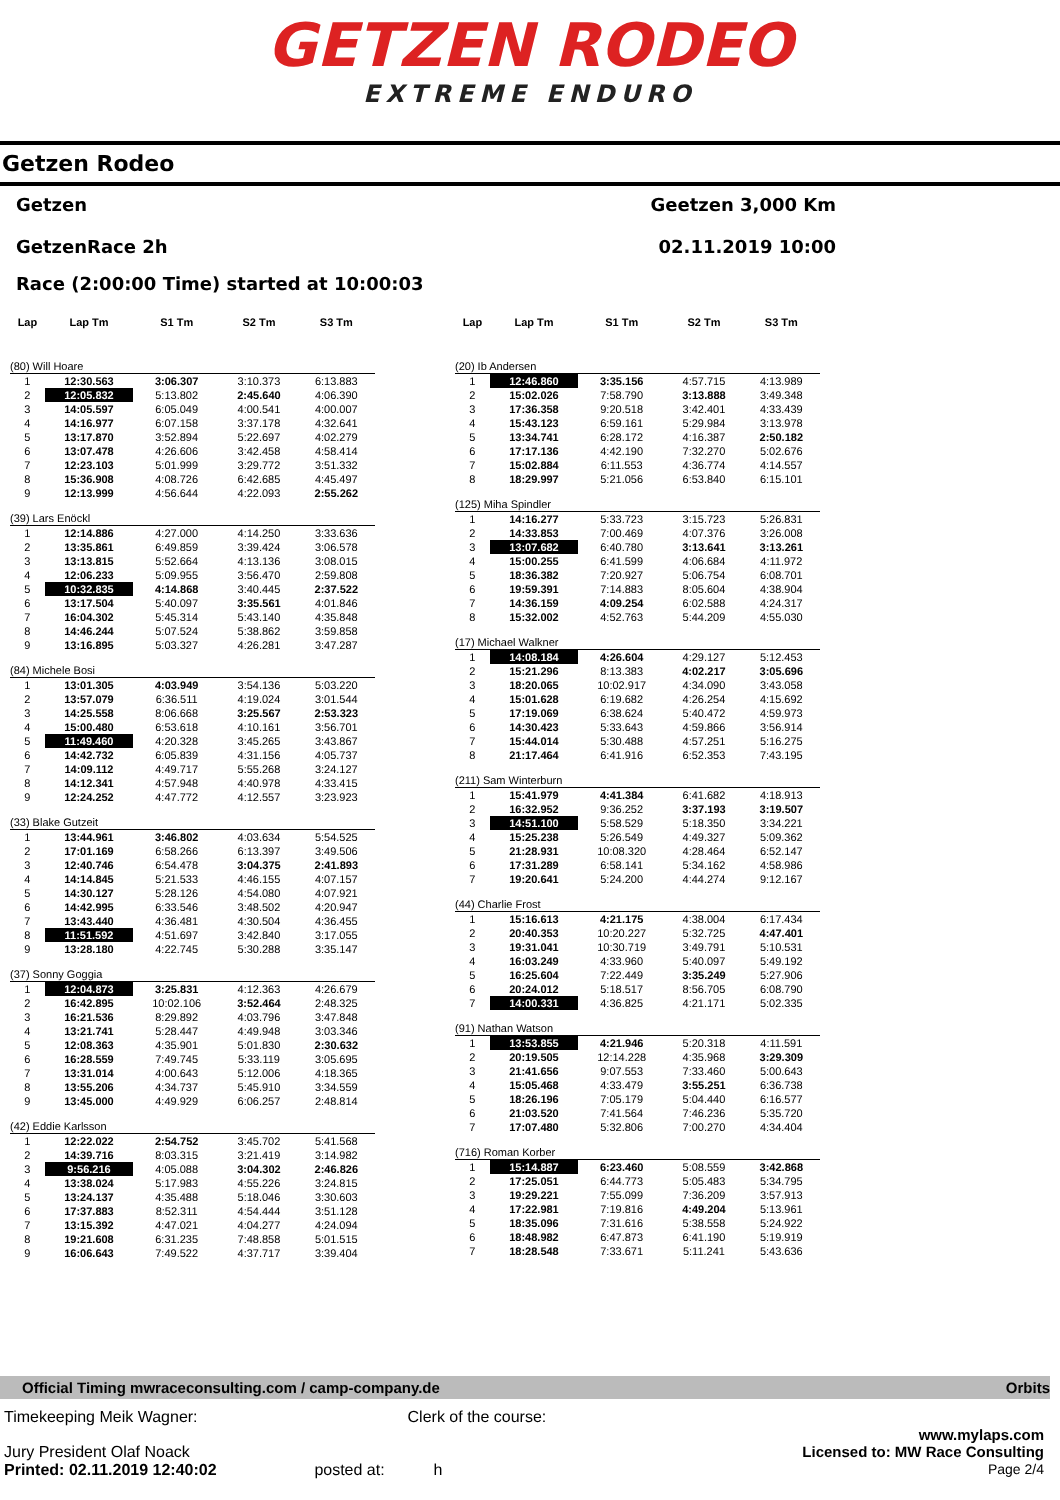GETZEN RODEO
EXTREME ENDURO
Getzen Rodeo
Getzen
GetzenRace 2h
Geetzen 3,000 Km
02.11.2019 10:00
Race (2:00:00 Time) started at 10:00:03
| Lap | Lap Tm | S1 Tm | S2 Tm | S3 Tm |
| --- | --- | --- | --- | --- |
| (80) Will Hoare | | | | |
| 1 | 12:30.563 | 3:06.307 | 3:10.373 | 6:13.883 |
| 2 | 12:05.832 | 5:13.802 | 2:45.640 | 4:06.390 |
| 3 | 14:05.597 | 6:05.049 | 4:00.541 | 4:00.007 |
| 4 | 14:16.977 | 6:07.158 | 3:37.178 | 4:32.641 |
| 5 | 13:17.870 | 3:52.894 | 5:22.697 | 4:02.279 |
| 6 | 13:07.478 | 4:26.606 | 3:42.458 | 4:58.414 |
| 7 | 12:23.103 | 5:01.999 | 3:29.772 | 3:51.332 |
| 8 | 15:36.908 | 4:08.726 | 6:42.685 | 4:45.497 |
| 9 | 12:13.999 | 4:56.644 | 4:22.093 | 2:55.262 |
| (39) Lars Enöckl | | | | |
| 1 | 12:14.886 | 4:27.000 | 4:14.250 | 3:33.636 |
| 2 | 13:35.861 | 6:49.859 | 3:39.424 | 3:06.578 |
| 3 | 13:13.815 | 5:52.664 | 4:13.136 | 3:08.015 |
| 4 | 12:06.233 | 5:09.955 | 3:56.470 | 2:59.808 |
| 5 | 10:32.835 | 4:14.868 | 3:40.445 | 2:37.522 |
| 6 | 13:17.504 | 5:40.097 | 3:35.561 | 4:01.846 |
| 7 | 16:04.302 | 5:45.314 | 5:43.140 | 4:35.848 |
| 8 | 14:46.244 | 5:07.524 | 5:38.862 | 3:59.858 |
| 9 | 13:16.895 | 5:03.327 | 4:26.281 | 3:47.287 |
| (84) Michele Bosi | | | | |
| 1 | 13:01.305 | 4:03.949 | 3:54.136 | 5:03.220 |
| 2 | 13:57.079 | 6:36.511 | 4:19.024 | 3:01.544 |
| 3 | 14:25.558 | 8:06.668 | 3:25.567 | 2:53.323 |
| 4 | 15:00.480 | 6:53.618 | 4:10.161 | 3:56.701 |
| 5 | 11:49.460 | 4:20.328 | 3:45.265 | 3:43.867 |
| 6 | 14:42.732 | 6:05.839 | 4:31.156 | 4:05.737 |
| 7 | 14:09.112 | 4:49.717 | 5:55.268 | 3:24.127 |
| 8 | 14:12.341 | 4:57.948 | 4:40.978 | 4:33.415 |
| 9 | 12:24.252 | 4:47.772 | 4:12.557 | 3:23.923 |
| (33) Blake Gutzeit | | | | |
| 1 | 13:44.961 | 3:46.802 | 4:03.634 | 5:54.525 |
| 2 | 17:01.169 | 6:58.266 | 6:13.397 | 3:49.506 |
| 3 | 12:40.746 | 6:54.478 | 3:04.375 | 2:41.893 |
| 4 | 14:14.845 | 5:21.533 | 4:46.155 | 4:07.157 |
| 5 | 14:30.127 | 5:28.126 | 4:54.080 | 4:07.921 |
| 6 | 14:42.995 | 6:33.546 | 3:48.502 | 4:20.947 |
| 7 | 13:43.440 | 4:36.481 | 4:30.504 | 4:36.455 |
| 8 | 11:51.592 | 4:51.697 | 3:42.840 | 3:17.055 |
| 9 | 13:28.180 | 4:22.745 | 5:30.288 | 3:35.147 |
| (37) Sonny Goggia | | | | |
| 1 | 12:04.873 | 3:25.831 | 4:12.363 | 4:26.679 |
| 2 | 16:42.895 | 10:02.106 | 3:52.464 | 2:48.325 |
| 3 | 16:21.536 | 8:29.892 | 4:03.796 | 3:47.848 |
| 4 | 13:21.741 | 5:28.447 | 4:49.948 | 3:03.346 |
| 5 | 12:08.363 | 4:35.901 | 5:01.830 | 2:30.632 |
| 6 | 16:28.559 | 7:49.745 | 5:33.119 | 3:05.695 |
| 7 | 13:31.014 | 4:00.643 | 5:12.006 | 4:18.365 |
| 8 | 13:55.206 | 4:34.737 | 5:45.910 | 3:34.559 |
| 9 | 13:45.000 | 4:49.929 | 6:06.257 | 2:48.814 |
| (42) Eddie Karlsson | | | | |
| 1 | 12:22.022 | 2:54.752 | 3:45.702 | 5:41.568 |
| 2 | 14:39.716 | 8:03.315 | 3:21.419 | 3:14.982 |
| 3 | 9:56.216 | 4:05.088 | 3:04.302 | 2:46.826 |
| 4 | 13:38.024 | 5:17.983 | 4:55.226 | 3:24.815 |
| 5 | 13:24.137 | 4:35.488 | 5:18.046 | 3:30.603 |
| 6 | 17:37.883 | 8:52.311 | 4:54.444 | 3:51.128 |
| 7 | 13:15.392 | 4:47.021 | 4:04.277 | 4:24.094 |
| 8 | 19:21.608 | 6:31.235 | 7:48.858 | 5:01.515 |
| 9 | 16:06.643 | 7:49.522 | 4:37.717 | 3:39.404 |
| Lap | Lap Tm | S1 Tm | S2 Tm | S3 Tm |
| --- | --- | --- | --- | --- |
| (20) Ib Andersen | | | | |
| 1 | 12:46.860 | 3:35.156 | 4:57.715 | 4:13.989 |
| 2 | 15:02.026 | 7:58.790 | 3:13.888 | 3:49.348 |
| 3 | 17:36.358 | 9:20.518 | 3:42.401 | 4:33.439 |
| 4 | 15:43.123 | 6:59.161 | 5:29.984 | 3:13.978 |
| 5 | 13:34.741 | 6:28.172 | 4:16.387 | 2:50.182 |
| 6 | 17:17.136 | 4:42.190 | 7:32.270 | 5:02.676 |
| 7 | 15:02.884 | 6:11.553 | 4:36.774 | 4:14.557 |
| 8 | 18:29.997 | 5:21.056 | 6:53.840 | 6:15.101 |
| (125) Miha Spindler | | | | |
| 1 | 14:16.277 | 5:33.723 | 3:15.723 | 5:26.831 |
| 2 | 14:33.853 | 7:00.469 | 4:07.376 | 3:26.008 |
| 3 | 13:07.682 | 6:40.780 | 3:13.641 | 3:13.261 |
| 4 | 15:00.255 | 6:41.599 | 4:06.684 | 4:11.972 |
| 5 | 18:36.382 | 7:20.927 | 5:06.754 | 6:08.701 |
| 6 | 19:59.391 | 7:14.883 | 8:05.604 | 4:38.904 |
| 7 | 14:36.159 | 4:09.254 | 6:02.588 | 4:24.317 |
| 8 | 15:32.002 | 4:52.763 | 5:44.209 | 4:55.030 |
| (17) Michael Walkner | | | | |
| 1 | 14:08.184 | 4:26.604 | 4:29.127 | 5:12.453 |
| 2 | 15:21.296 | 8:13.383 | 4:02.217 | 3:05.696 |
| 3 | 18:20.065 | 10:02.917 | 4:34.090 | 3:43.058 |
| 4 | 15:01.628 | 6:19.682 | 4:26.254 | 4:15.692 |
| 5 | 17:19.069 | 6:38.624 | 5:40.472 | 4:59.973 |
| 6 | 14:30.423 | 5:33.643 | 4:59.866 | 3:56.914 |
| 7 | 15:44.014 | 5:30.488 | 4:57.251 | 5:16.275 |
| 8 | 21:17.464 | 6:41.916 | 6:52.353 | 7:43.195 |
| (211) Sam Winterburn | | | | |
| 1 | 15:41.979 | 4:41.384 | 6:41.682 | 4:18.913 |
| 2 | 16:32.952 | 9:36.252 | 3:37.193 | 3:19.507 |
| 3 | 14:51.100 | 5:58.529 | 5:18.350 | 3:34.221 |
| 4 | 15:25.238 | 5:26.549 | 4:49.327 | 5:09.362 |
| 5 | 21:28.931 | 10:08.320 | 4:28.464 | 6:52.147 |
| 6 | 17:31.289 | 6:58.141 | 5:34.162 | 4:58.986 |
| 7 | 19:20.641 | 5:24.200 | 4:44.274 | 9:12.167 |
| (44) Charlie Frost | | | | |
| 1 | 15:16.613 | 4:21.175 | 4:38.004 | 6:17.434 |
| 2 | 20:40.353 | 10:20.227 | 5:32.725 | 4:47.401 |
| 3 | 19:31.041 | 10:30.719 | 3:49.791 | 5:10.531 |
| 4 | 16:03.249 | 4:33.960 | 5:40.097 | 5:49.192 |
| 5 | 16:25.604 | 7:22.449 | 3:35.249 | 5:27.906 |
| 6 | 20:24.012 | 5:18.517 | 8:56.705 | 6:08.790 |
| 7 | 14:00.331 | 4:36.825 | 4:21.171 | 5:02.335 |
| (91) Nathan Watson | | | | |
| 1 | 13:53.855 | 4:21.946 | 5:20.318 | 4:11.591 |
| 2 | 20:19.505 | 12:14.228 | 4:35.968 | 3:29.309 |
| 3 | 21:41.656 | 9:07.553 | 7:33.460 | 5:00.643 |
| 4 | 15:05.468 | 4:33.479 | 3:55.251 | 6:36.738 |
| 5 | 18:26.196 | 7:05.179 | 5:04.440 | 6:16.577 |
| 6 | 21:03.520 | 7:41.564 | 7:46.236 | 5:35.720 |
| 7 | 17:07.480 | 5:32.806 | 7:00.270 | 4:34.404 |
| (716) Roman Korber | | | | |
| 1 | 15:14.887 | 6:23.460 | 5:08.559 | 3:42.868 |
| 2 | 17:25.051 | 6:44.773 | 5:05.483 | 5:34.795 |
| 3 | 19:29.221 | 7:55.099 | 7:36.209 | 3:57.913 |
| 4 | 17:22.981 | 7:19.816 | 4:49.204 | 5:13.961 |
| 5 | 18:35.096 | 7:31.616 | 5:38.558 | 5:24.922 |
| 6 | 18:48.982 | 6:47.873 | 6:41.190 | 5:19.919 |
| 7 | 18:28.548 | 7:33.671 | 5:11.241 | 5:43.636 |
Official Timing mwraceconsulting.com / camp-company.de Orbits
Timekeeping Meik Wagner: Clerk of the course:
www.mylaps.com
Jury President Olaf Noack Licensed to: MW Race Consulting
Printed: 02.11.2019 12:40:02 posted at: h Page 2/4